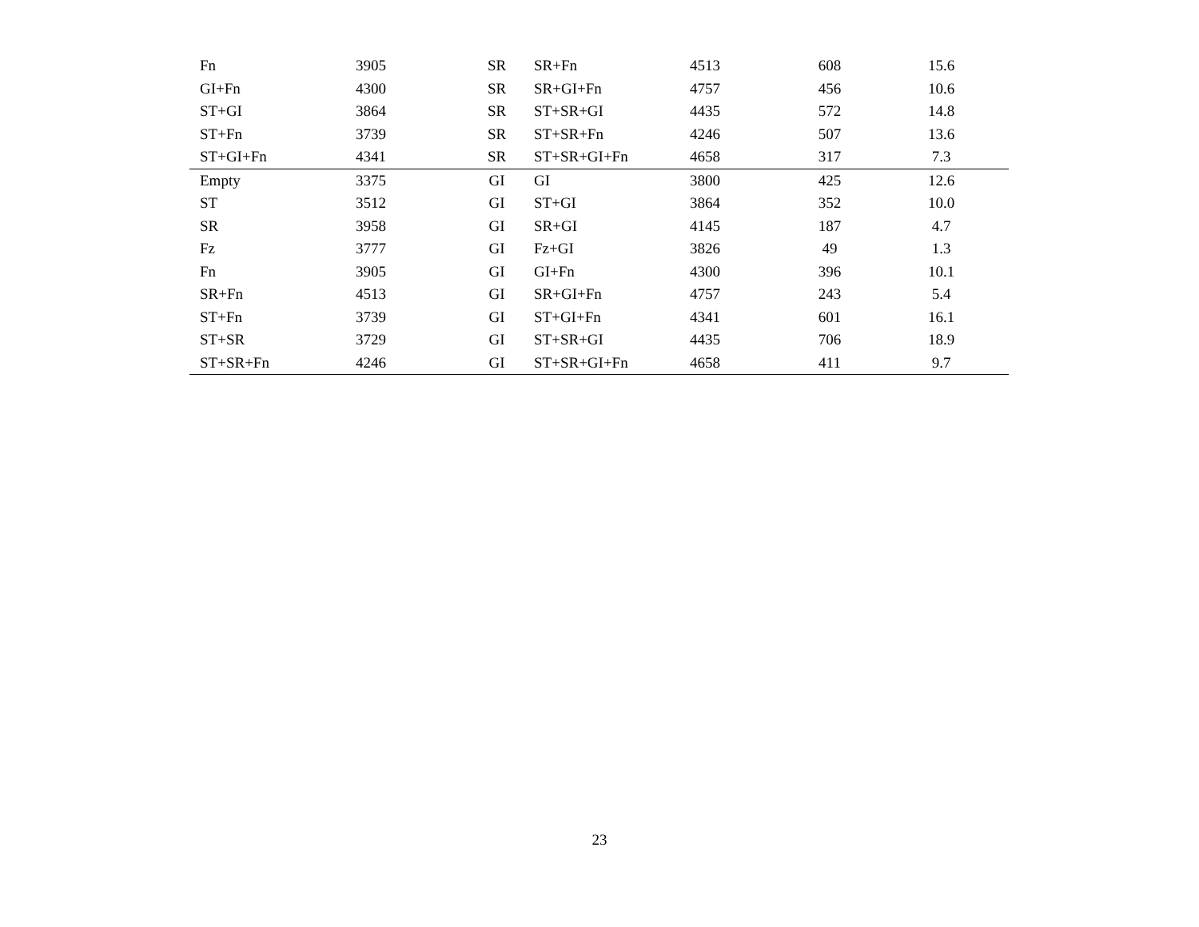| Fn | 3905 | SR | SR+Fn | 4513 | 608 | 15.6 |
| GI+Fn | 4300 | SR | SR+GI+Fn | 4757 | 456 | 10.6 |
| ST+GI | 3864 | SR | ST+SR+GI | 4435 | 572 | 14.8 |
| ST+Fn | 3739 | SR | ST+SR+Fn | 4246 | 507 | 13.6 |
| ST+GI+Fn | 4341 | SR | ST+SR+GI+Fn | 4658 | 317 | 7.3 |
| Empty | 3375 | GI | GI | 3800 | 425 | 12.6 |
| ST | 3512 | GI | ST+GI | 3864 | 352 | 10.0 |
| SR | 3958 | GI | SR+GI | 4145 | 187 | 4.7 |
| Fz | 3777 | GI | Fz+GI | 3826 | 49 | 1.3 |
| Fn | 3905 | GI | GI+Fn | 4300 | 396 | 10.1 |
| SR+Fn | 4513 | GI | SR+GI+Fn | 4757 | 243 | 5.4 |
| ST+Fn | 3739 | GI | ST+GI+Fn | 4341 | 601 | 16.1 |
| ST+SR | 3729 | GI | ST+SR+GI | 4435 | 706 | 18.9 |
| ST+SR+Fn | 4246 | GI | ST+SR+GI+Fn | 4658 | 411 | 9.7 |
23